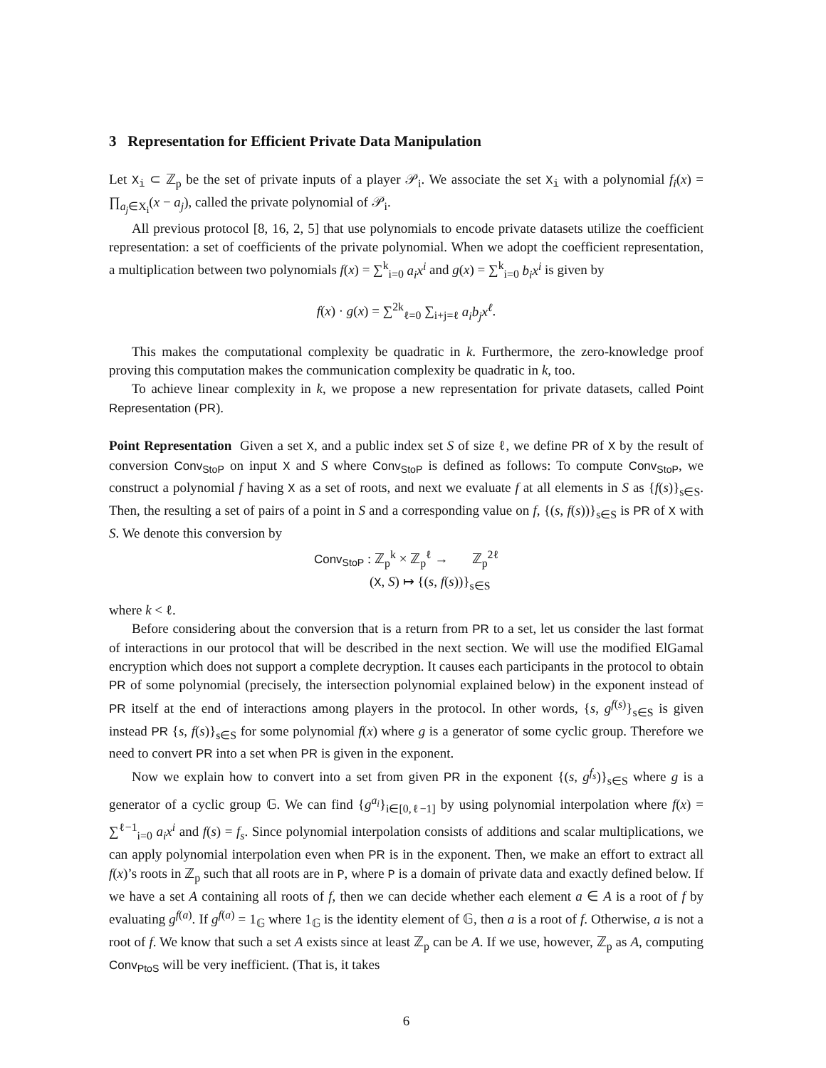3 Representation for Efficient Private Data Manipulation
Let X<sub>i</sub> ⊂ ℤ<sub>p</sub> be the set of private inputs of a player 𝒫<sub>i</sub>. We associate the set X<sub>i</sub> with a polynomial f<sub>i</sub>(x) = ∏<sub>a<sub>j</sub>∈X<sub>i</sub></sub>(x − a<sub>j</sub>), called the private polynomial of 𝒫<sub>i</sub>.
All previous protocol [8, 16, 2, 5] that use polynomials to encode private datasets utilize the coefficient representation: a set of coefficients of the private polynomial. When we adopt the coefficient representation, a multiplication between two polynomials f(x) = ∑<sup>k</sup><sub>i=0</sub> a<sub>i</sub>x<sup>i</sup> and g(x) = ∑<sup>k</sup><sub>i=0</sub> b<sub>i</sub>x<sup>i</sup> is given by
f(x) · g(x) = ∑<sup>2k</sup><sub>ℓ=0</sub> ∑<sub>i+j=ℓ</sub> a<sub>i</sub>b<sub>j</sub>x<sup>ℓ</sup>.
This makes the computational complexity be quadratic in k. Furthermore, the zero-knowledge proof proving this computation makes the communication complexity be quadratic in k, too.
To achieve linear complexity in k, we propose a new representation for private datasets, called Point Representation (PR).
Point Representation Given a set X, and a public index set S of size ℓ, we define PR of X by the result of conversion Conv<sub>StoP</sub> on input X and S where Conv<sub>StoP</sub> is defined as follows: To compute Conv<sub>StoP</sub>, we construct a polynomial f having X as a set of roots, and next we evaluate f at all elements in S as {f(s)}<sub>s∈S</sub>. Then, the resulting a set of pairs of a point in S and a corresponding value on f, {(s, f(s))}<sub>s∈S</sub> is PR of X with S. We denote this conversion by
Conv<sub>StoP</sub> : ℤ<sub>p</sub><sup>k</sup> × ℤ<sub>p</sub><sup>ℓ</sup> → ℤ<sub>p</sub><sup>2ℓ</sup>
(X, S) ↦ {(s, f(s))}<sub>s∈S</sub>
where k < ℓ.
Before considering about the conversion that is a return from PR to a set, let us consider the last format of interactions in our protocol that will be described in the next section. We will use the modified ElGamal encryption which does not support a complete decryption. It causes each participants in the protocol to obtain PR of some polynomial (precisely, the intersection polynomial explained below) in the exponent instead of PR itself at the end of interactions among players in the protocol. In other words, {s, g<sup>f(s)</sup>}<sub>s∈S</sub> is given instead PR {s, f(s)}<sub>s∈S</sub> for some polynomial f(x) where g is a generator of some cyclic group. Therefore we need to convert PR into a set when PR is given in the exponent.
Now we explain how to convert into a set from given PR in the exponent {(s, g<sup>f<sub>s</sub></sup>)}<sub>s∈S</sub> where g is a generator of a cyclic group 𝔾. We can find {g<sup>a<sub>i</sub></sup>}<sub>i∈[0,ℓ−1]</sub> by using polynomial interpolation where f(x) = ∑<sup>ℓ−1</sup><sub>i=0</sub> a<sub>i</sub>x<sup>i</sup> and f(s) = f<sub>s</sub>. Since polynomial interpolation consists of additions and scalar multiplications, we can apply polynomial interpolation even when PR is in the exponent. Then, we make an effort to extract all f(x)’s roots in ℤ<sub>p</sub> such that all roots are in P, where P is a domain of private data and exactly defined below. If we have a set A containing all roots of f, then we can decide whether each element a ∈ A is a root of f by evaluating g<sup>f(a)</sup>. If g<sup>f(a)</sup> = 1<sub>𝔾</sub> where 1<sub>𝔾</sub> is the identity element of 𝔾, then a is a root of f. Otherwise, a is not a root of f. We know that such a set A exists since at least ℤ<sub>p</sub> can be A. If we use, however, ℤ<sub>p</sub> as A, computing Conv<sub>PtoS</sub> will be very inefficient. (That is, it takes
6